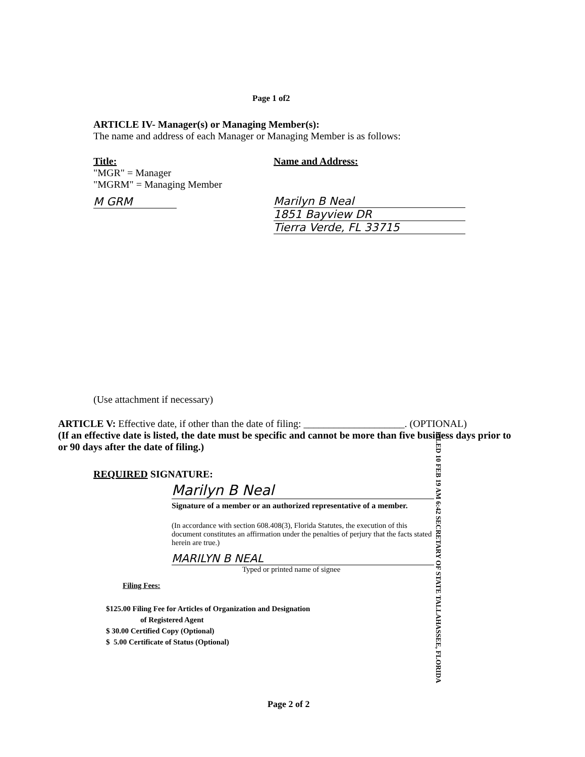Page 1 of2
ARTICLE IV- Manager(s) or Managing Member(s):
The name and address of each Manager or Managing Member is as follows:
Title:
"MGR" = Manager
"MGRM" = Managing Member
M GRM
Name and Address:
Marilyn B Neal
1851 Bayview DR
Tierra Verde, FL 33715
FILED 10 FEB 19 AM 6:42 SECRETARY OF STATE TALLAHASSEE, FLORIDA
(Use attachment if necessary)
ARTICLE V: Effective date, if other than the date of filing: ____________________. (OPTIONAL)
(If an effective date is listed, the date must be specific and cannot be more than five business days prior to or 90 days after the date of filing.)
REQUIRED SIGNATURE:
Marilyn B Neal
Signature of a member or an authorized representative of a member.
(In accordance with section 608.408(3), Florida Statutes, the execution of this document constitutes an affirmation under the penalties of perjury that the facts stated herein are true.)
MARILYN B NEAL
Typed or printed name of signee
Filing Fees:
$125.00 Filing Fee for Articles of Organization and Designation
of Registered Agent
$ 30.00 Certified Copy (Optional)
$ 5.00 Certificate of Status (Optional)
Page 2 of 2